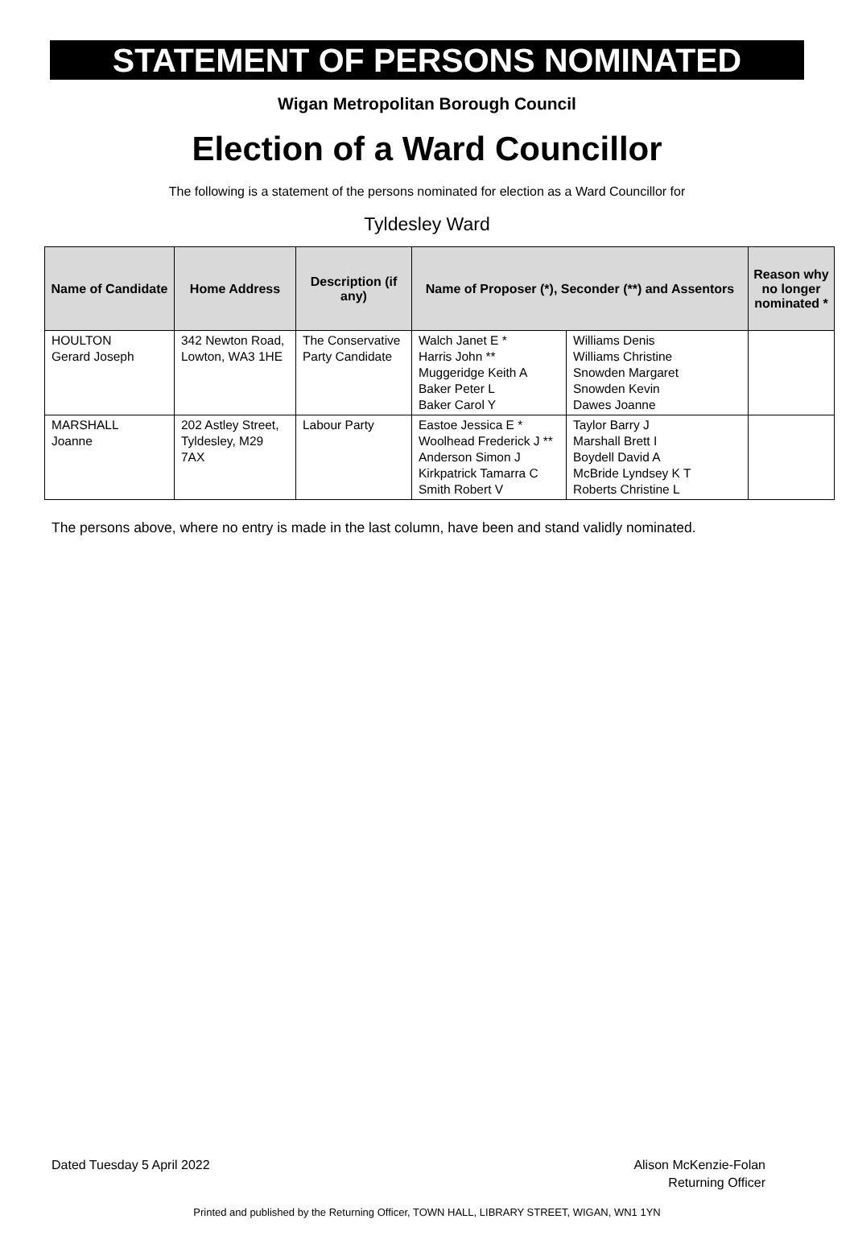STATEMENT OF PERSONS NOMINATED
Wigan Metropolitan Borough Council
Election of a Ward Councillor
The following is a statement of the persons nominated for election as a Ward Councillor for
Tyldesley Ward
| Name of Candidate | Home Address | Description (if any) | Name of Proposer (*), Seconder (**) and Assentors | | Reason why no longer nominated * |
| --- | --- | --- | --- | --- | --- |
| HOULTON Gerard Joseph | 342 Newton Road, Lowton, WA3 1HE | The Conservative Party Candidate | Walch Janet E * Harris John ** Muggeridge Keith A Baker Peter L Baker Carol Y | Williams Denis Williams Christine Snowden Margaret Snowden Kevin Dawes Joanne | |
| MARSHALL Joanne | 202 Astley Street, Tyldesley, M29 7AX | Labour Party | Eastoe Jessica E * Woolhead Frederick J ** Anderson Simon J Kirkpatrick Tamarra C Smith Robert V | Taylor Barry J Marshall Brett I Boydell David A McBride Lyndsey K T Roberts Christine L | |
The persons above, where no entry is made in the last column, have been and stand validly nominated.
Dated Tuesday 5 April 2022 Alison McKenzie-Folan
Returning Officer
Printed and published by the Returning Officer, TOWN HALL, LIBRARY STREET, WIGAN, WN1 1YN